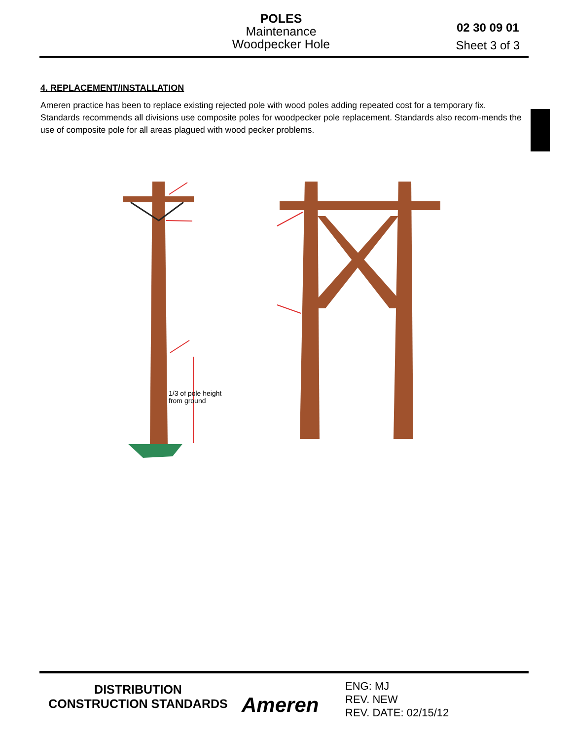POLES
Maintenance
Woodpecker Hole
02 30 09 01
Sheet 3 of 3
4. REPLACEMENT/INSTALLATION
Ameren practice has been to replace existing rejected pole with wood poles adding repeated cost for a temporary fix. Standards recommends all divisions use composite poles for woodpecker pole replacement. Standards also recom-mends the use of composite pole for all areas plagued with wood pecker problems.
1/3 of pole height
from ground
DISTRIBUTION
CONSTRUCTION STANDARDS
Ameren
ENG: MJ
REV. NEW
REV. DATE: 02/15/12